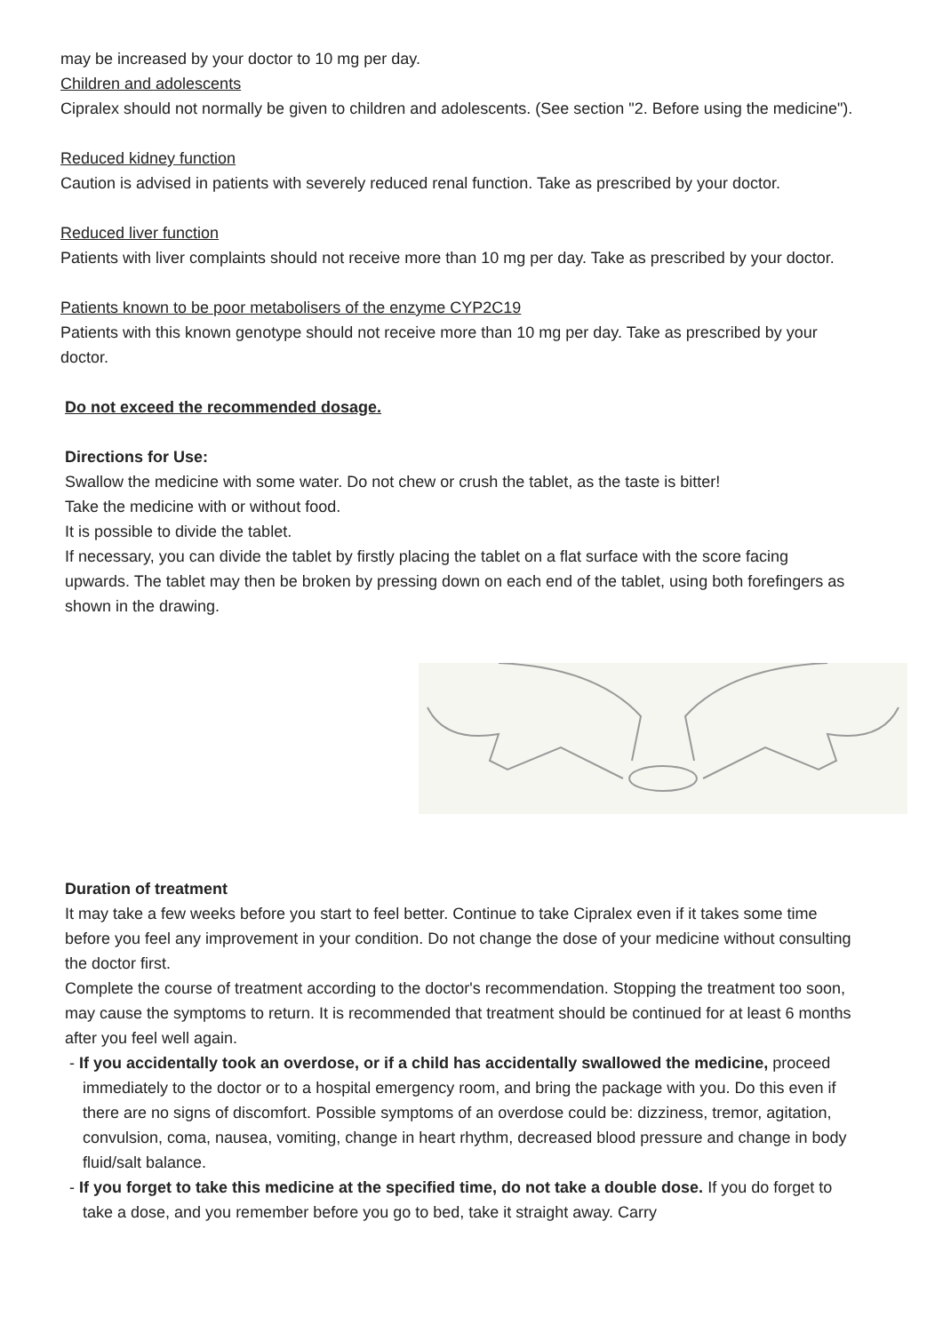may be increased by your doctor to 10 mg per day.
Children and adolescents
Cipralex should not normally be given to children and adolescents. (See section "2. Before using the medicine").
Reduced kidney function
Caution is advised in patients with severely reduced renal function. Take as prescribed by your doctor.
Reduced liver function
Patients with liver complaints should not receive more than 10 mg per day. Take as prescribed by your doctor.
Patients known to be poor metabolisers of the enzyme CYP2C19
Patients with this known genotype should not receive more than 10 mg per day. Take as prescribed by your doctor.
Do not exceed the recommended dosage.
Directions for Use:
Swallow the medicine with some water. Do not chew or crush the tablet, as the taste is bitter!
Take the medicine with or without food.
It is possible to divide the tablet.
If necessary, you can divide the tablet by firstly placing the tablet on a flat surface with the score facing upwards. The tablet may then be broken by pressing down on each end of the tablet, using both forefingers as shown in the drawing.
Duration of treatment
It may take a few weeks before you start to feel better. Continue to take Cipralex even if it takes some time before you feel any improvement in your condition. Do not change the dose of your medicine without consulting the doctor first.
Complete the course of treatment according to the doctor's recommendation. Stopping the treatment too soon, may cause the symptoms to return. It is recommended that treatment should be continued for at least 6 months after you feel well again.
- If you accidentally took an overdose, or if a child has accidentally swallowed the medicine, proceed immediately to the doctor or to a hospital emergency room, and bring the package with you. Do this even if there are no signs of discomfort. Possible symptoms of an overdose could be: dizziness, tremor, agitation, convulsion, coma, nausea, vomiting, change in heart rhythm, decreased blood pressure and change in body fluid/salt balance.
- If you forget to take this medicine at the specified time, do not take a double dose. If you do forget to take a dose, and you remember before you go to bed, take it straight away. Carry